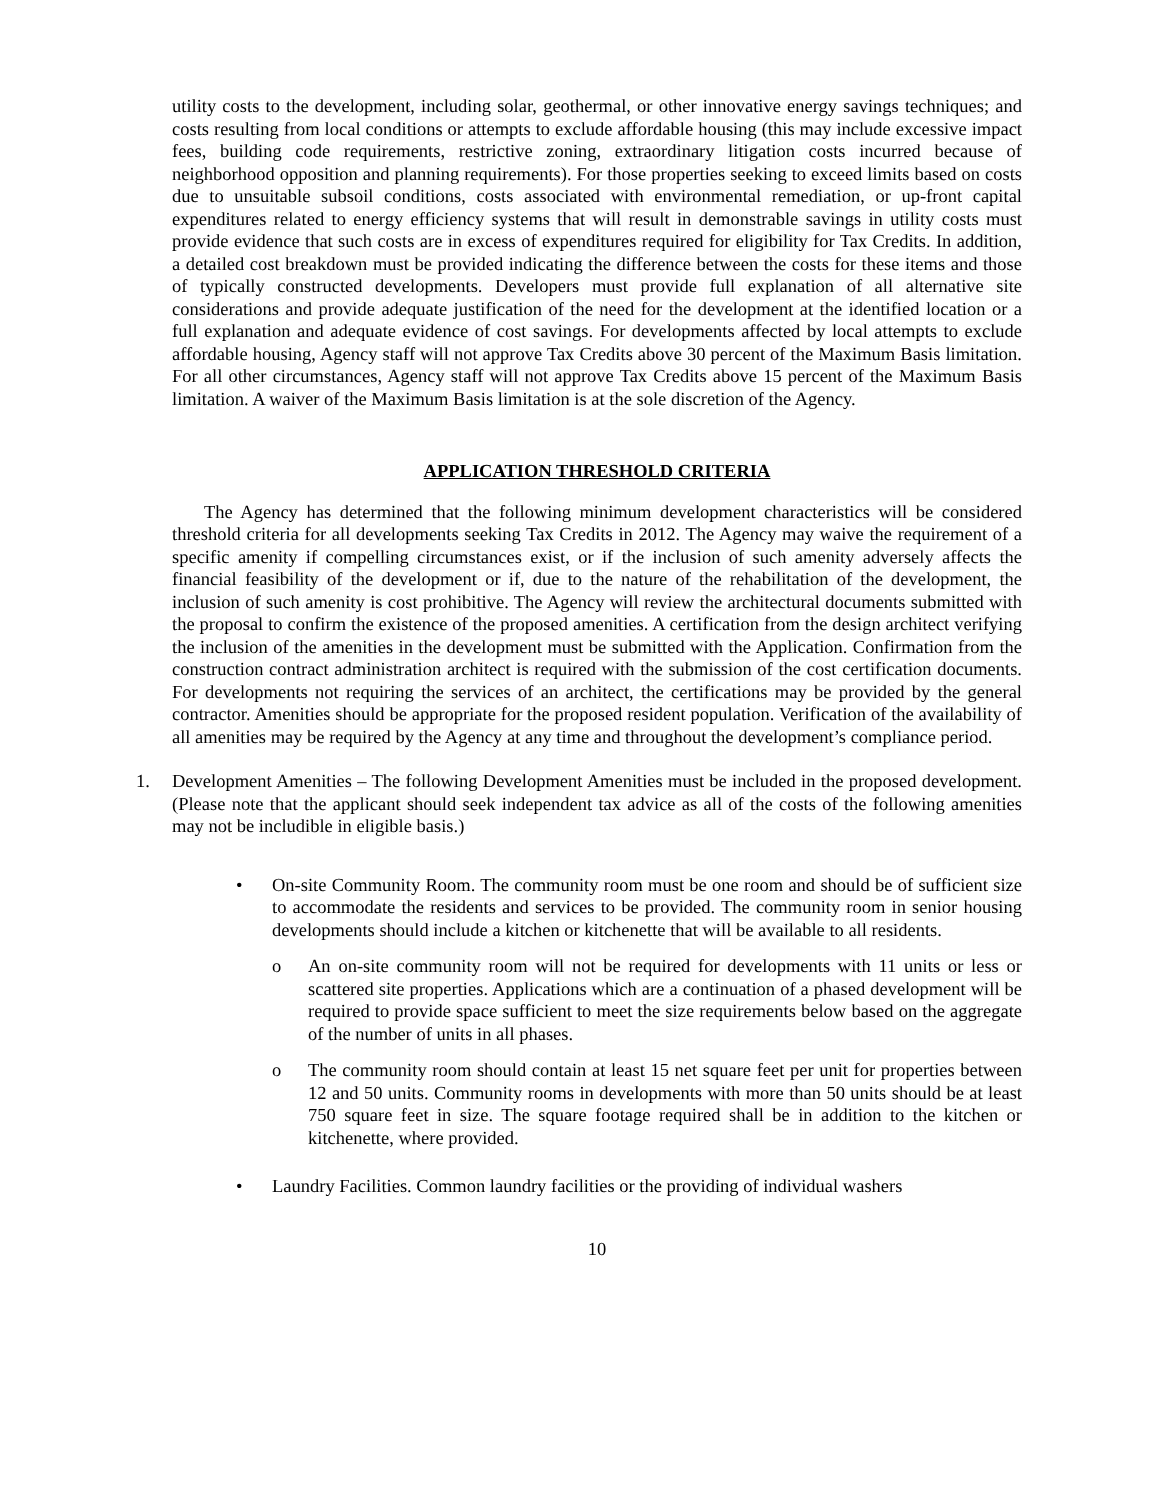utility costs to the development, including solar, geothermal, or other innovative energy savings techniques; and costs resulting from local conditions or attempts to exclude affordable housing (this may include excessive impact fees, building code requirements, restrictive zoning, extraordinary litigation costs incurred because of neighborhood opposition and planning requirements). For those properties seeking to exceed limits based on costs due to unsuitable subsoil conditions, costs associated with environmental remediation, or up-front capital expenditures related to energy efficiency systems that will result in demonstrable savings in utility costs must provide evidence that such costs are in excess of expenditures required for eligibility for Tax Credits. In addition, a detailed cost breakdown must be provided indicating the difference between the costs for these items and those of typically constructed developments. Developers must provide full explanation of all alternative site considerations and provide adequate justification of the need for the development at the identified location or a full explanation and adequate evidence of cost savings. For developments affected by local attempts to exclude affordable housing, Agency staff will not approve Tax Credits above 30 percent of the Maximum Basis limitation. For all other circumstances, Agency staff will not approve Tax Credits above 15 percent of the Maximum Basis limitation. A waiver of the Maximum Basis limitation is at the sole discretion of the Agency.
APPLICATION THRESHOLD CRITERIA
The Agency has determined that the following minimum development characteristics will be considered threshold criteria for all developments seeking Tax Credits in 2012. The Agency may waive the requirement of a specific amenity if compelling circumstances exist, or if the inclusion of such amenity adversely affects the financial feasibility of the development or if, due to the nature of the rehabilitation of the development, the inclusion of such amenity is cost prohibitive. The Agency will review the architectural documents submitted with the proposal to confirm the existence of the proposed amenities. A certification from the design architect verifying the inclusion of the amenities in the development must be submitted with the Application. Confirmation from the construction contract administration architect is required with the submission of the cost certification documents. For developments not requiring the services of an architect, the certifications may be provided by the general contractor. Amenities should be appropriate for the proposed resident population. Verification of the availability of all amenities may be required by the Agency at any time and throughout the development’s compliance period.
1. Development Amenities – The following Development Amenities must be included in the proposed development. (Please note that the applicant should seek independent tax advice as all of the costs of the following amenities may not be includible in eligible basis.)
• On-site Community Room. The community room must be one room and should be of sufficient size to accommodate the residents and services to be provided. The community room in senior housing developments should include a kitchen or kitchenette that will be available to all residents.
o An on-site community room will not be required for developments with 11 units or less or scattered site properties. Applications which are a continuation of a phased development will be required to provide space sufficient to meet the size requirements below based on the aggregate of the number of units in all phases.
o The community room should contain at least 15 net square feet per unit for properties between 12 and 50 units. Community rooms in developments with more than 50 units should be at least 750 square feet in size. The square footage required shall be in addition to the kitchen or kitchenette, where provided.
• Laundry Facilities. Common laundry facilities or the providing of individual washers
10